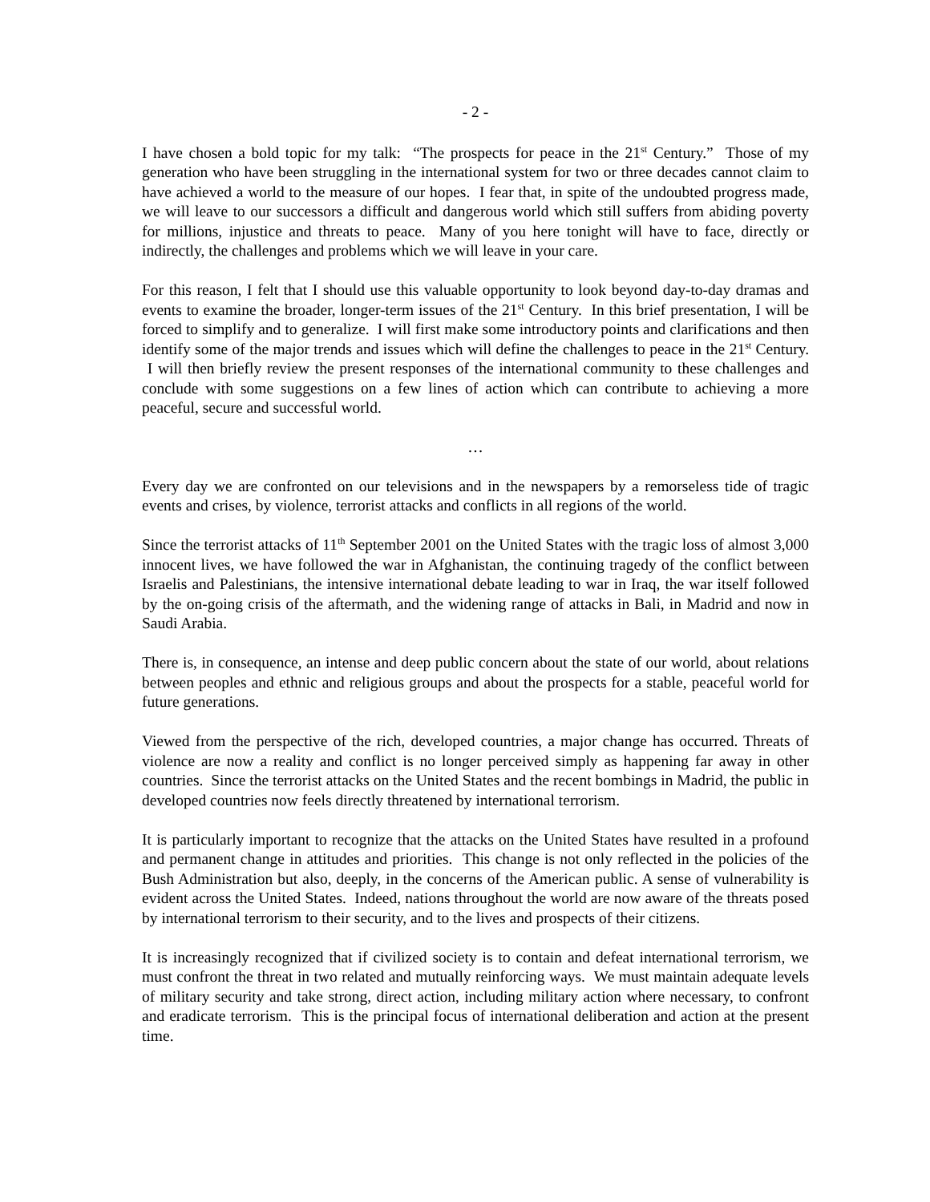- 2 -
I have chosen a bold topic for my talk: “The prospects for peace in the 21<sup>st</sup> Century.” Those of my generation who have been struggling in the international system for two or three decades cannot claim to have achieved a world to the measure of our hopes. I fear that, in spite of the undoubted progress made, we will leave to our successors a difficult and dangerous world which still suffers from abiding poverty for millions, injustice and threats to peace. Many of you here tonight will have to face, directly or indirectly, the challenges and problems which we will leave in your care.
For this reason, I felt that I should use this valuable opportunity to look beyond day-to-day dramas and events to examine the broader, longer-term issues of the 21<sup>st</sup> Century. In this brief presentation, I will be forced to simplify and to generalize. I will first make some introductory points and clarifications and then identify some of the major trends and issues which will define the challenges to peace in the 21<sup>st</sup> Century. I will then briefly review the present responses of the international community to these challenges and conclude with some suggestions on a few lines of action which can contribute to achieving a more peaceful, secure and successful world.
…
Every day we are confronted on our televisions and in the newspapers by a remorseless tide of tragic events and crises, by violence, terrorist attacks and conflicts in all regions of the world.
Since the terrorist attacks of 11<sup>th</sup> September 2001 on the United States with the tragic loss of almost 3,000 innocent lives, we have followed the war in Afghanistan, the continuing tragedy of the conflict between Israelis and Palestinians, the intensive international debate leading to war in Iraq, the war itself followed by the on-going crisis of the aftermath, and the widening range of attacks in Bali, in Madrid and now in Saudi Arabia.
There is, in consequence, an intense and deep public concern about the state of our world, about relations between peoples and ethnic and religious groups and about the prospects for a stable, peaceful world for future generations.
Viewed from the perspective of the rich, developed countries, a major change has occurred. Threats of violence are now a reality and conflict is no longer perceived simply as happening far away in other countries. Since the terrorist attacks on the United States and the recent bombings in Madrid, the public in developed countries now feels directly threatened by international terrorism.
It is particularly important to recognize that the attacks on the United States have resulted in a profound and permanent change in attitudes and priorities. This change is not only reflected in the policies of the Bush Administration but also, deeply, in the concerns of the American public. A sense of vulnerability is evident across the United States. Indeed, nations throughout the world are now aware of the threats posed by international terrorism to their security, and to the lives and prospects of their citizens.
It is increasingly recognized that if civilized society is to contain and defeat international terrorism, we must confront the threat in two related and mutually reinforcing ways. We must maintain adequate levels of military security and take strong, direct action, including military action where necessary, to confront and eradicate terrorism. This is the principal focus of international deliberation and action at the present time.